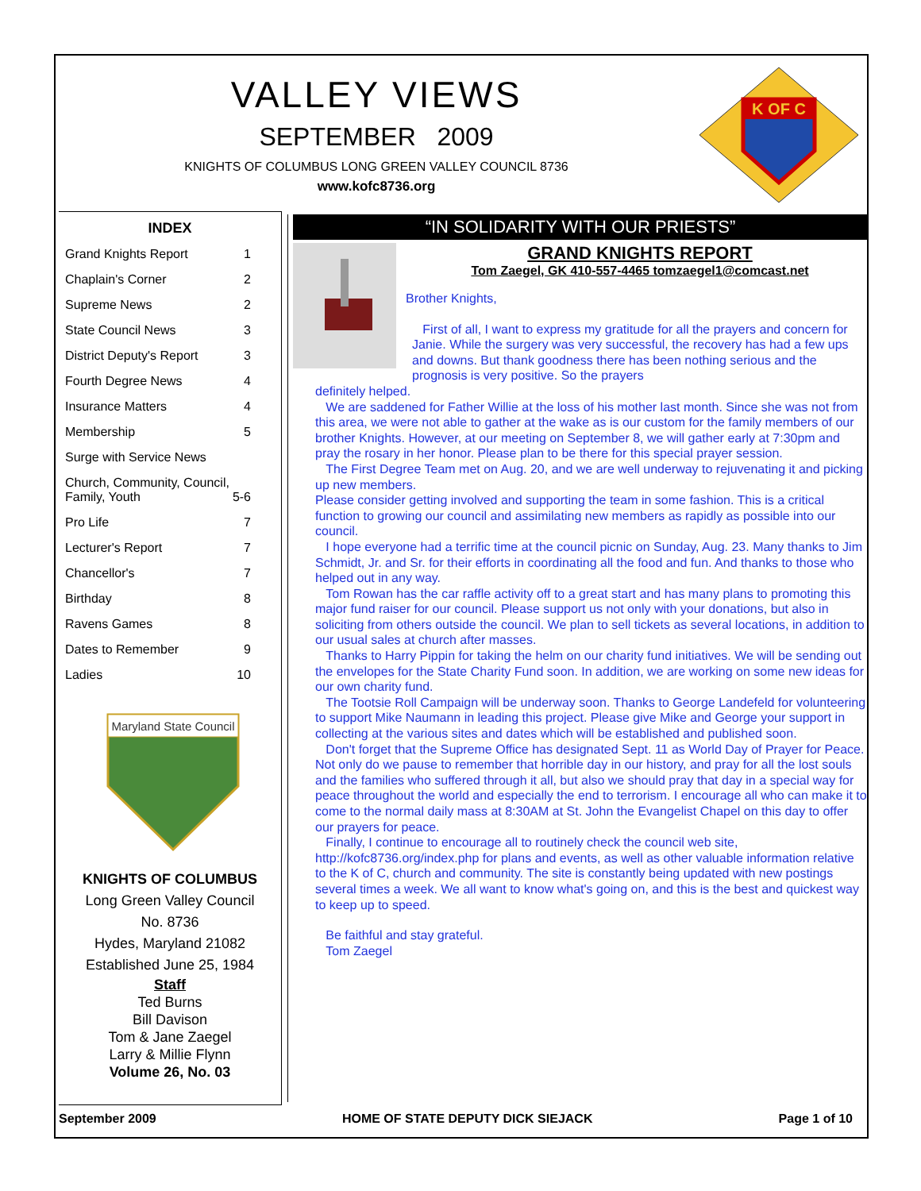VALLEY VIEWS
SEPTEMBER 2009
KNIGHTS OF COLUMBUS LONG GREEN VALLEY COUNCIL 8736
www.kofc8736.org
K OF C
INDEX
Grand Knights Report 1
Chaplain's Corner 2
Supreme News 2
State Council News 3
District Deputy's Report 3
Fourth Degree News 4
Insurance Matters 4
Membership 5
Surge with Service News
Church, Community, Council,
Family, Youth
5-6
Pro Life 7
Lecturer's Report 7
Chancellor's 7
Birthday 8
Ravens Games 8
Dates to Remember 9
Ladies 10
Maryland State Council
KNIGHTS OF COLUMBUS
Long Green Valley Council
No. 8736
Hydes, Maryland 21082
Established June 25, 1984
Staff
Ted Burns
Bill Davison
Tom & Jane Zaegel
Larry & Millie Flynn
Volume 26, No. 03
“IN SOLIDARITY WITH OUR PRIESTS”
GRAND KNIGHTS REPORT
Tom Zaegel, GK 410-557-4465 tomzaegel1@comcast.net
Brother Knights,
First of all, I want to express my gratitude for all the prayers and concern for Janie. While the surgery was very successful, the recovery has had a few ups and downs. But thank goodness there has been nothing serious and the prognosis is very positive. So the prayers
definitely helped.
We are saddened for Father Willie at the loss of his mother last month. Since she was not from this area, we were not able to gather at the wake as is our custom for the family members of our brother Knights. However, at our meeting on September 8, we will gather early at 7:30pm and pray the rosary in her honor. Please plan to be there for this special prayer session.
The First Degree Team met on Aug. 20, and we are well underway to rejuvenating it and picking up new members.
Please consider getting involved and supporting the team in some fashion. This is a critical function to growing our council and assimilating new members as rapidly as possible into our council.
I hope everyone had a terrific time at the council picnic on Sunday, Aug. 23. Many thanks to Jim Schmidt, Jr. and Sr. for their efforts in coordinating all the food and fun. And thanks to those who helped out in any way.
Tom Rowan has the car raffle activity off to a great start and has many plans to promoting this major fund raiser for our council. Please support us not only with your donations, but also in soliciting from others outside the council. We plan to sell tickets as several locations, in addition to our usual sales at church after masses.
Thanks to Harry Pippin for taking the helm on our charity fund initiatives. We will be sending out the envelopes for the State Charity Fund soon. In addition, we are working on some new ideas for our own charity fund.
The Tootsie Roll Campaign will be underway soon. Thanks to George Landefeld for volunteering to support Mike Naumann in leading this project. Please give Mike and George your support in collecting at the various sites and dates which will be established and published soon.
Don't forget that the Supreme Office has designated Sept. 11 as World Day of Prayer for Peace. Not only do we pause to remember that horrible day in our history, and pray for all the lost souls and the families who suffered through it all, but also we should pray that day in a special way for peace throughout the world and especially the end to terrorism. I encourage all who can make it to come to the normal daily mass at 8:30AM at St. John the Evangelist Chapel on this day to offer our prayers for peace.
Finally, I continue to encourage all to routinely check the council web site, http://kofc8736.org/index.php for plans and events, as well as other valuable information relative to the K of C, church and community. The site is constantly being updated with new postings several times a week. We all want to know what's going on, and this is the best and quickest way to keep up to speed.
Be faithful and stay grateful.
Tom Zaegel
September 2009 HOME OF STATE DEPUTY DICK SIEJACK Page 1 of 10